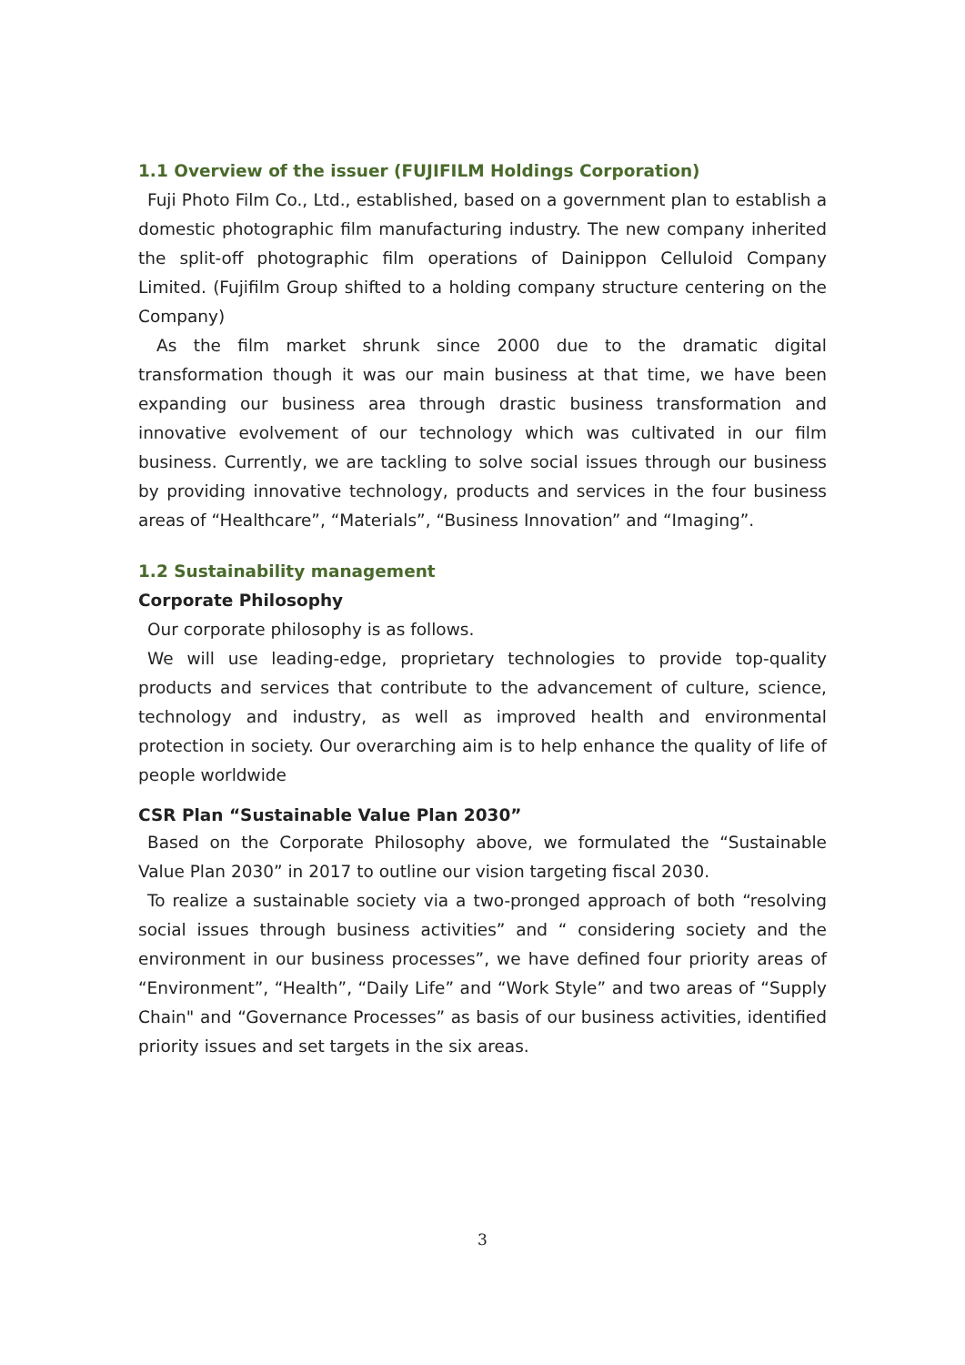1.1 Overview of the issuer (FUJIFILM Holdings Corporation)
Fuji Photo Film Co., Ltd., established, based on a government plan to establish a domestic photographic film manufacturing industry. The new company inherited the split-off photographic film operations of Dainippon Celluloid Company Limited. (Fujifilm Group shifted to a holding company structure centering on the Company)
As the film market shrunk since 2000 due to the dramatic digital transformation though it was our main business at that time, we have been expanding our business area through drastic business transformation and innovative evolvement of our technology which was cultivated in our film business. Currently, we are tackling to solve social issues through our business by providing innovative technology, products and services in the four business areas of “Healthcare”, “Materials”, “Business Innovation” and “Imaging”.
1.2 Sustainability management
Corporate Philosophy
Our corporate philosophy is as follows.
We will use leading-edge, proprietary technologies to provide top-quality products and services that contribute to the advancement of culture, science, technology and industry, as well as improved health and environmental protection in society. Our overarching aim is to help enhance the quality of life of people worldwide
CSR Plan “Sustainable Value Plan 2030”
Based on the Corporate Philosophy above, we formulated the “Sustainable Value Plan 2030” in 2017 to outline our vision targeting fiscal 2030.
To realize a sustainable society via a two-pronged approach of both “resolving social issues through business activities” and “ considering society and the environment in our business processes”, we have defined four priority areas of “Environment”, “Health”, “Daily Life” and “Work Style” and two areas of “Supply Chain" and “Governance Processes” as basis of our business activities, identified priority issues and set targets in the six areas.
3